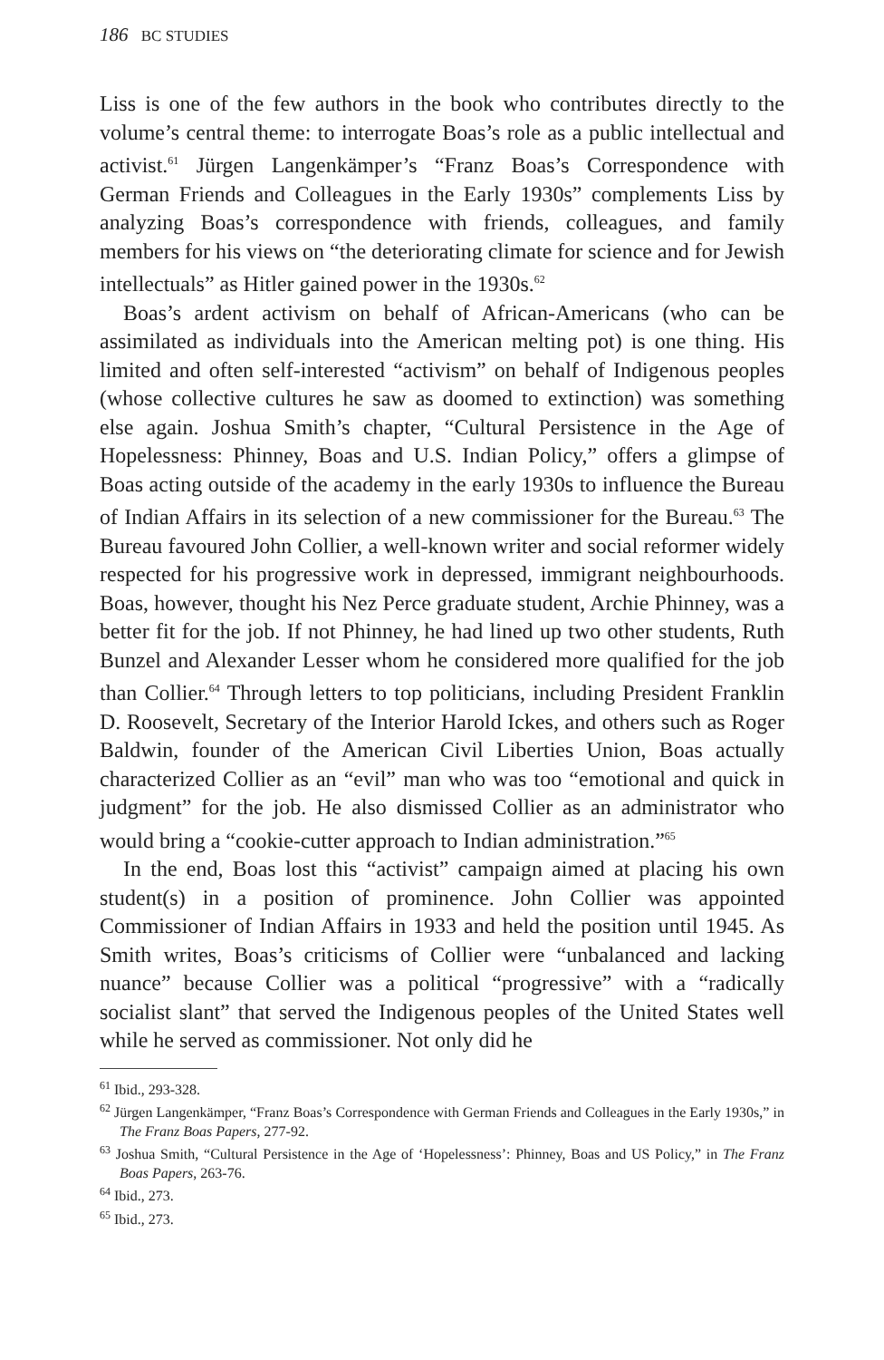186 BC STUDIES
Liss is one of the few authors in the book who contributes directly to the volume’s central theme: to interrogate Boas’s role as a public intellectual and activist.<sup>61</sup> Jürgen Langenkämper’s “Franz Boas’s Correspondence with German Friends and Colleagues in the Early 1930s” complements Liss by analyzing Boas’s correspondence with friends, colleagues, and family members for his views on “the deteriorating climate for science and for Jewish intellectuals” as Hitler gained power in the 1930s.<sup>62</sup>
Boas’s ardent activism on behalf of African-Americans (who can be assimilated as individuals into the American melting pot) is one thing. His limited and often self-interested “activism” on behalf of Indigenous peoples (whose collective cultures he saw as doomed to extinction) was something else again. Joshua Smith’s chapter, “Cultural Persistence in the Age of Hopelessness: Phinney, Boas and U.S. Indian Policy,” offers a glimpse of Boas acting outside of the academy in the early 1930s to influence the Bureau of Indian Affairs in its selection of a new commissioner for the Bureau.<sup>63</sup> The Bureau favoured John Collier, a well-known writer and social reformer widely respected for his progressive work in depressed, immigrant neighbourhoods. Boas, however, thought his Nez Perce graduate student, Archie Phinney, was a better fit for the job. If not Phinney, he had lined up two other students, Ruth Bunzel and Alexander Lesser whom he considered more qualified for the job than Collier.<sup>64</sup> Through letters to top politicians, including President Franklin D. Roosevelt, Secretary of the Interior Harold Ickes, and others such as Roger Baldwin, founder of the American Civil Liberties Union, Boas actually characterized Collier as an “evil” man who was too “emotional and quick in judgment” for the job. He also dismissed Collier as an administrator who would bring a “cookie-cutter approach to Indian administration.”<sup>65</sup>
In the end, Boas lost this “activist” campaign aimed at placing his own student(s) in a position of prominence. John Collier was appointed Commissioner of Indian Affairs in 1933 and held the position until 1945. As Smith writes, Boas’s criticisms of Collier were “unbalanced and lacking nuance” because Collier was a political “progressive” with a “radically socialist slant” that served the Indigenous peoples of the United States well while he served as commissioner. Not only did he
<sup>61</sup> Ibid., 293-328.
<sup>62</sup> Jürgen Langenkämper, “Franz Boas’s Correspondence with German Friends and Colleagues in the Early 1930s,” in The Franz Boas Papers, 277-92.
<sup>63</sup> Joshua Smith, “Cultural Persistence in the Age of ‘Hopelessness’: Phinney, Boas and US Policy,” in The Franz Boas Papers, 263-76.
<sup>64</sup> Ibid., 273.
<sup>65</sup> Ibid., 273.